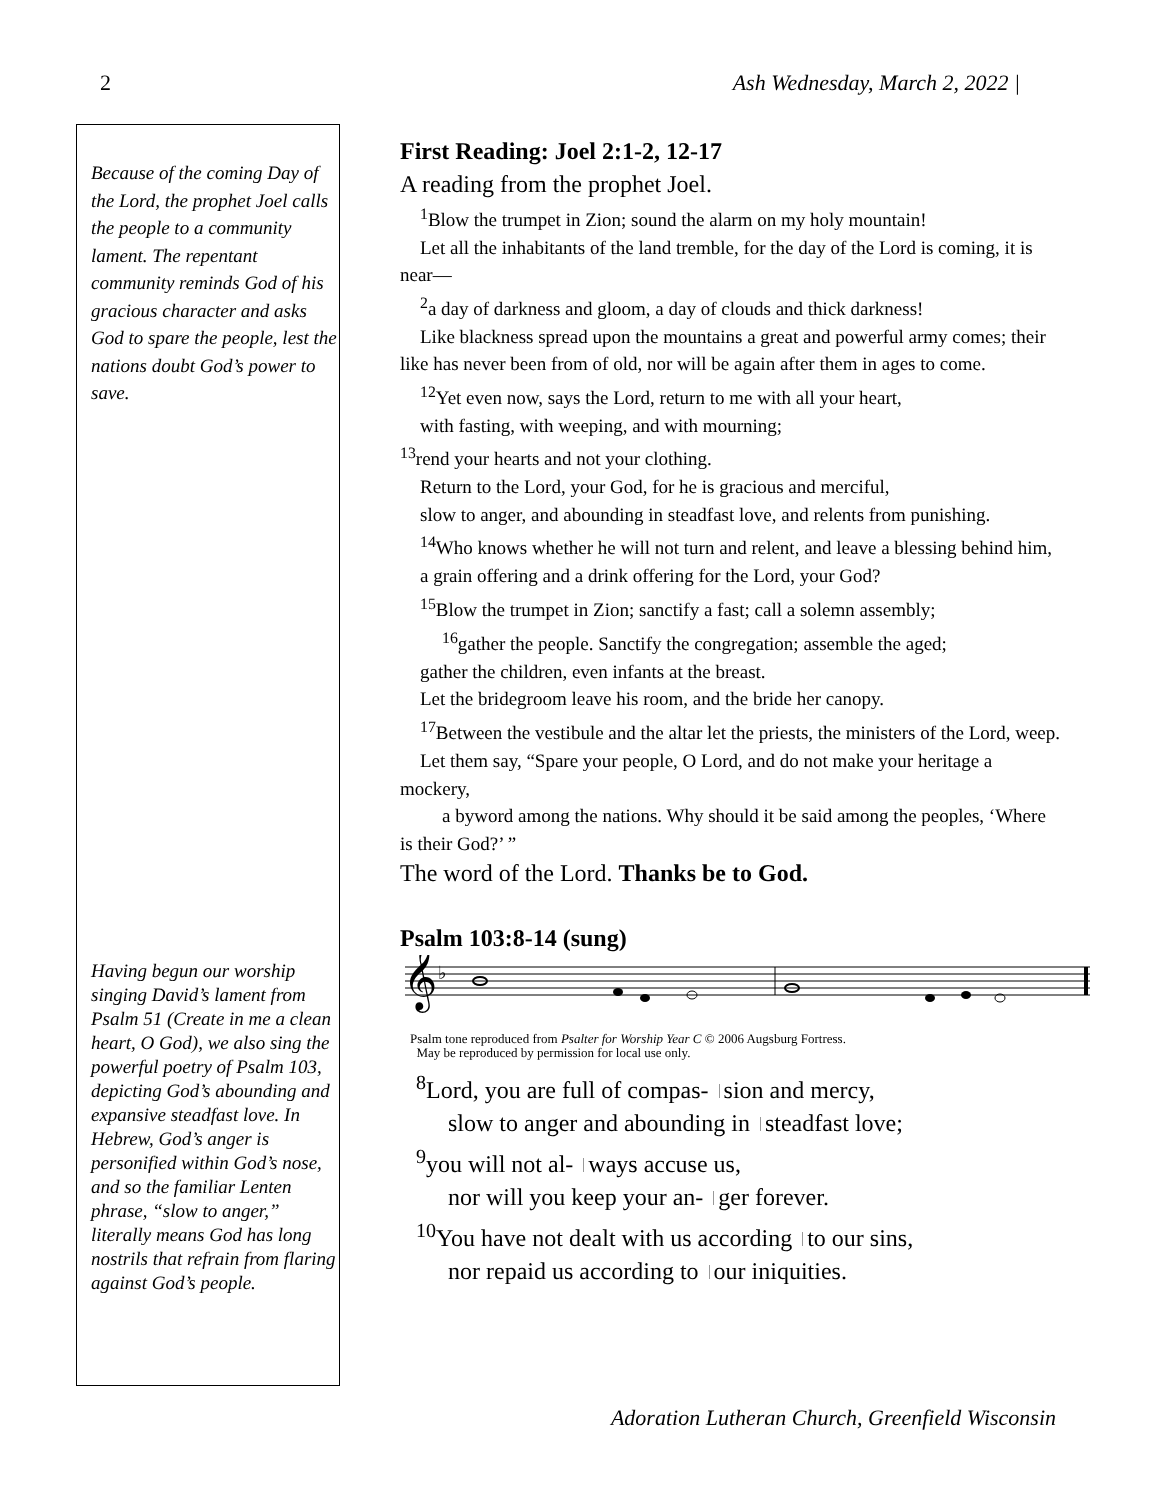2 Ash Wednesday, March 2, 2022 |
Because of the coming Day of the Lord, the prophet Joel calls the people to a community lament. The repentant community reminds God of his gracious character and asks God to spare the people, lest the nations doubt God’s power to save.
Having begun our worship singing David’s lament from Psalm 51 (Create in me a clean heart, O God), we also sing the powerful poetry of Psalm 103, depicting God’s abounding and expansive steadfast love. In Hebrew, God’s anger is personified within God’s nose, and so the familiar Lenten phrase, “slow to anger,” literally means God has long nostrils that refrain from flaring against God’s people.
First Reading: Joel 2:1-2, 12-17
A reading from the prophet Joel.
<sup>1</sup> Blow the trumpet in Zion; sound the alarm on my holy mountain!
Let all the inhabitants of the land tremble, for the day of the Lord is coming, it is near—
<sup>2</sup> a day of darkness and gloom, a day of clouds and thick darkness!
Like blackness spread upon the mountains a great and powerful army comes; their like has never been from of old, nor will be again after them in ages to come.
<sup>12</sup> Yet even now, says the Lord, return to me with all your heart,
with fasting, with weeping, and with mourning;
<sup>13</sup> rend your hearts and not your clothing.
Return to the Lord, your God, for he is gracious and merciful,
slow to anger, and abounding in steadfast love, and relents from punishing.
<sup>14</sup> Who knows whether he will not turn and relent, and leave a blessing behind him,
a grain offering and a drink offering for the Lord, your God?
<sup>15</sup> Blow the trumpet in Zion; sanctify a fast; call a solemn assembly;
<sup>16</sup> gather the people. Sanctify the congregation; assemble the aged;
gather the children, even infants at the breast.
Let the bridegroom leave his room, and the bride her canopy.
<sup>17</sup> Between the vestibule and the altar let the priests, the ministers of the Lord, weep.
Let them say, “Spare your people, O Lord, and do not make your heritage a mockery,
a byword among the nations. Why should it be said among the peoples, ‘Where is their God?’ ”
The word of the Lord. Thanks be to God.
Psalm 103:8-14 (sung)
𝄞
♭
Psalm tone reproduced from Psalter for Worship Year C © 2006 Augsburg Fortress.
May be reproduced by permission for local use only.
<sup>8</sup> Lord, you are full of compas- sion and mercy,
slow to anger and abounding in steadfast love;
<sup>9</sup> you will not al- ways accuse us,
nor will you keep your an- ger forever.
<sup>10</sup> You have not dealt with us according to our sins,
nor repaid us according to our iniquities.
Adoration Lutheran Church, Greenfield Wisconsin